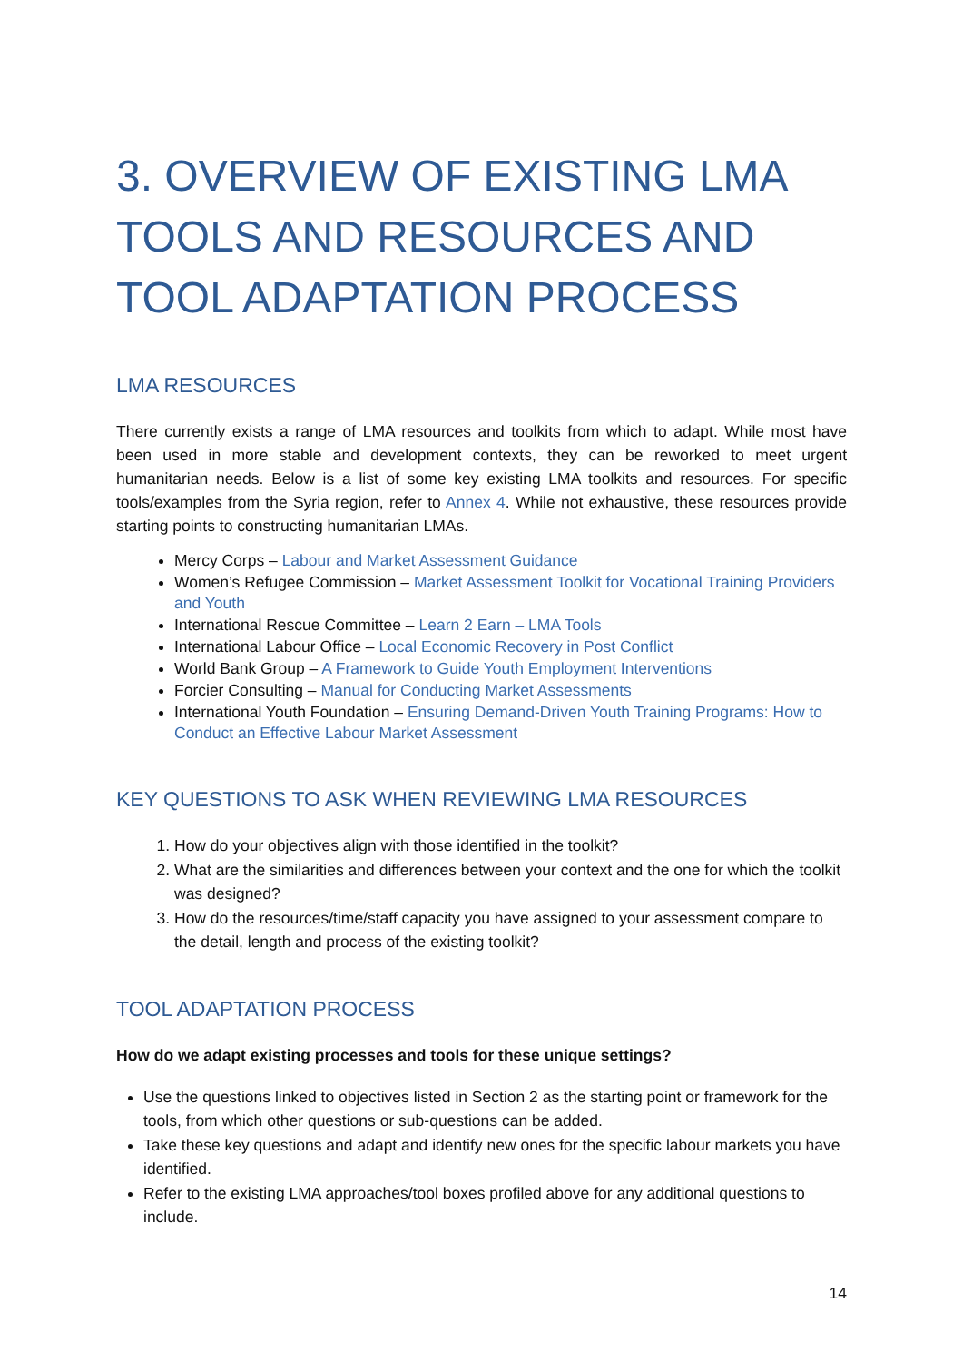3. OVERVIEW OF EXISTING LMA TOOLS AND RESOURCES AND TOOL ADAPTATION PROCESS
LMA RESOURCES
There currently exists a range of LMA resources and toolkits from which to adapt. While most have been used in more stable and development contexts, they can be reworked to meet urgent humanitarian needs. Below is a list of some key existing LMA toolkits and resources. For specific tools/examples from the Syria region, refer to Annex 4. While not exhaustive, these resources provide starting points to constructing humanitarian LMAs.
Mercy Corps – Labour and Market Assessment Guidance
Women’s Refugee Commission – Market Assessment Toolkit for Vocational Training Providers and Youth
International Rescue Committee – Learn 2 Earn – LMA Tools
International Labour Office – Local Economic Recovery in Post Conflict
World Bank Group – A Framework to Guide Youth Employment Interventions
Forcier Consulting – Manual for Conducting Market Assessments
International Youth Foundation – Ensuring Demand-Driven Youth Training Programs: How to Conduct an Effective Labour Market Assessment
KEY QUESTIONS TO ASK WHEN REVIEWING LMA RESOURCES
1. How do your objectives align with those identified in the toolkit?
2. What are the similarities and differences between your context and the one for which the toolkit was designed?
3. How do the resources/time/staff capacity you have assigned to your assessment compare to the detail, length and process of the existing toolkit?
TOOL ADAPTATION PROCESS
How do we adapt existing processes and tools for these unique settings?
Use the questions linked to objectives listed in Section 2 as the starting point or framework for the tools, from which other questions or sub-questions can be added.
Take these key questions and adapt and identify new ones for the specific labour markets you have identified.
Refer to the existing LMA approaches/tool boxes profiled above for any additional questions to include.
14